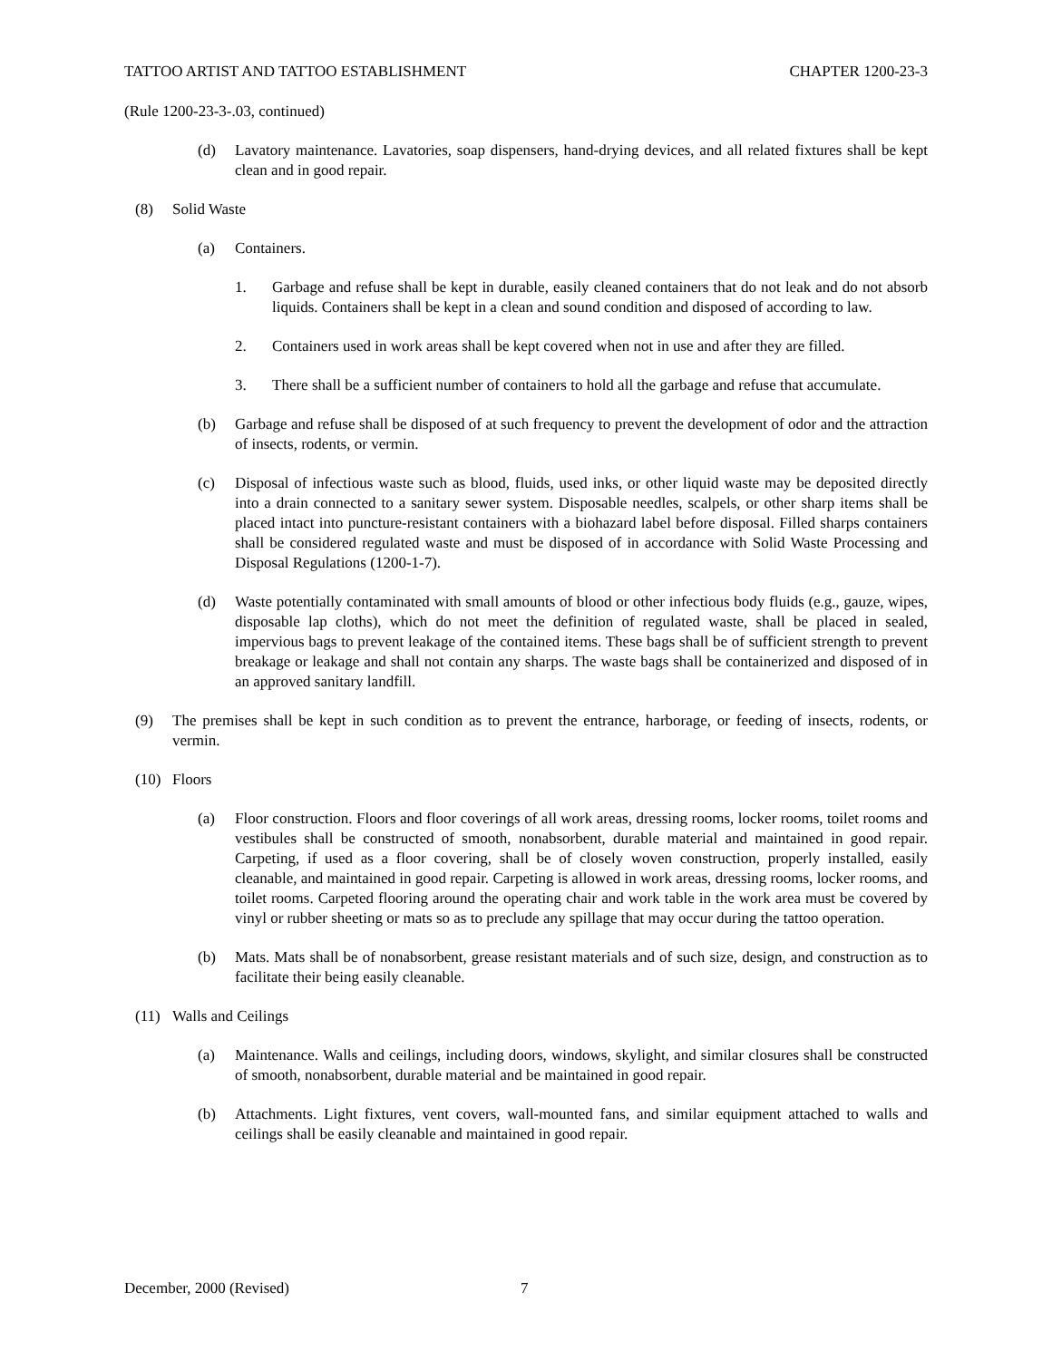TATTOO ARTIST AND TATTOO ESTABLISHMENT CHAPTER 1200-23-3
(Rule 1200-23-3-.03, continued)
(d) Lavatory maintenance. Lavatories, soap dispensers, hand-drying devices, and all related fixtures shall be kept clean and in good repair.
(8) Solid Waste
(a) Containers.
1. Garbage and refuse shall be kept in durable, easily cleaned containers that do not leak and do not absorb liquids. Containers shall be kept in a clean and sound condition and disposed of according to law.
2. Containers used in work areas shall be kept covered when not in use and after they are filled.
3. There shall be a sufficient number of containers to hold all the garbage and refuse that accumulate.
(b) Garbage and refuse shall be disposed of at such frequency to prevent the development of odor and the attraction of insects, rodents, or vermin.
(c) Disposal of infectious waste such as blood, fluids, used inks, or other liquid waste may be deposited directly into a drain connected to a sanitary sewer system. Disposable needles, scalpels, or other sharp items shall be placed intact into puncture-resistant containers with a biohazard label before disposal. Filled sharps containers shall be considered regulated waste and must be disposed of in accordance with Solid Waste Processing and Disposal Regulations (1200-1-7).
(d) Waste potentially contaminated with small amounts of blood or other infectious body fluids (e.g., gauze, wipes, disposable lap cloths), which do not meet the definition of regulated waste, shall be placed in sealed, impervious bags to prevent leakage of the contained items. These bags shall be of sufficient strength to prevent breakage or leakage and shall not contain any sharps. The waste bags shall be containerized and disposed of in an approved sanitary landfill.
(9) The premises shall be kept in such condition as to prevent the entrance, harborage, or feeding of insects, rodents, or vermin.
(10) Floors
(a) Floor construction. Floors and floor coverings of all work areas, dressing rooms, locker rooms, toilet rooms and vestibules shall be constructed of smooth, nonabsorbent, durable material and maintained in good repair. Carpeting, if used as a floor covering, shall be of closely woven construction, properly installed, easily cleanable, and maintained in good repair. Carpeting is allowed in work areas, dressing rooms, locker rooms, and toilet rooms. Carpeted flooring around the operating chair and work table in the work area must be covered by vinyl or rubber sheeting or mats so as to preclude any spillage that may occur during the tattoo operation.
(b) Mats. Mats shall be of nonabsorbent, grease resistant materials and of such size, design, and construction as to facilitate their being easily cleanable.
(11) Walls and Ceilings
(a) Maintenance. Walls and ceilings, including doors, windows, skylight, and similar closures shall be constructed of smooth, nonabsorbent, durable material and be maintained in good repair.
(b) Attachments. Light fixtures, vent covers, wall-mounted fans, and similar equipment attached to walls and ceilings shall be easily cleanable and maintained in good repair.
December, 2000 (Revised) 7